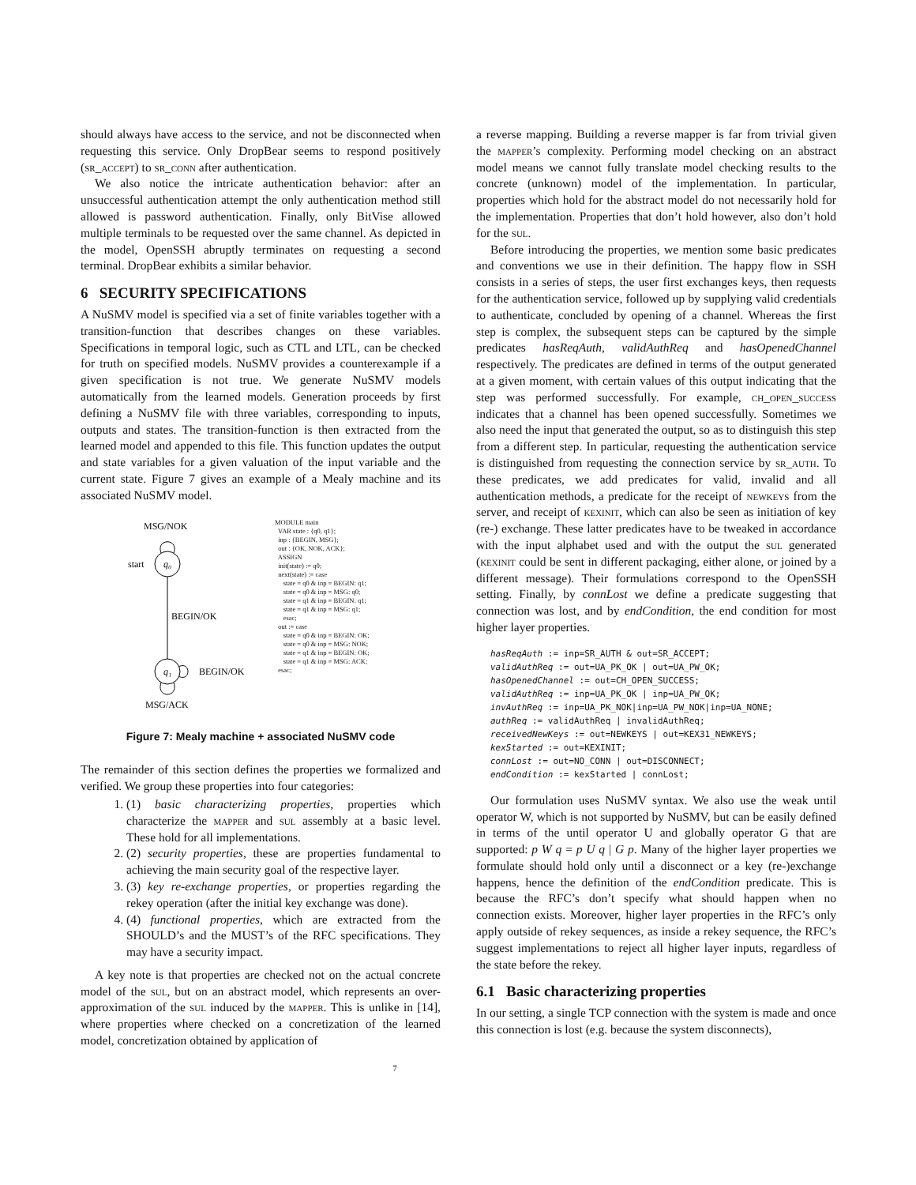should always have access to the service, and not be disconnected when requesting this service. Only DropBear seems to respond positively (sr_accept) to sr_conn after authentication.
We also notice the intricate authentication behavior: after an unsuccessful authentication attempt the only authentication method still allowed is password authentication. Finally, only BitVise allowed multiple terminals to be requested over the same channel. As depicted in the model, OpenSSH abruptly terminates on requesting a second terminal. DropBear exhibits a similar behavior.
6 SECURITY SPECIFICATIONS
A NuSMV model is specified via a set of finite variables together with a transition-function that describes changes on these variables. Specifications in temporal logic, such as CTL and LTL, can be checked for truth on specified models. NuSMV provides a counterexample if a given specification is not true. We generate NuSMV models automatically from the learned models. Generation proceeds by first defining a NuSMV file with three variables, corresponding to inputs, outputs and states. The transition-function is then extracted from the learned model and appended to this file. This function updates the output and state variables for a given valuation of the input variable and the current state. Figure 7 gives an example of a Mealy machine and its associated NuSMV model.
MSG/NOK
q₀
start
BEGIN/OK
q₁
BEGIN/OK
MSG/ACK
MODULE main VAR state : {q0, q1}; inp : {BEGIN, MSG}; out : {OK, NOK, ACK}; ASSIGN init(state) := q0; next(state) := case state = q0 & inp = BEGIN: q1; state = q0 & inp = MSG: q0; state = q1 & inp = BEGIN: q1; state = q1 & inp = MSG: q1; esac; out := case state = q0 & inp = BEGIN: OK; state = q0 & inp = MSG: NOK; state = q1 & inp = BEGIN: OK; state = q1 & inp = MSG: ACK; esac;
Figure 7: Mealy machine + associated NuSMV code
The remainder of this section defines the properties we formalized and verified. We group these properties into four categories:
1. (1) basic characterizing properties, properties which characterize the mapper and sul assembly at a basic level. These hold for all implementations.
2. (2) security properties, these are properties fundamental to achieving the main security goal of the respective layer.
3. (3) key re-exchange properties, or properties regarding the rekey operation (after the initial key exchange was done).
4. (4) functional properties, which are extracted from the SHOULD’s and the MUST’s of the RFC specifications. They may have a security impact.
A key note is that properties are checked not on the actual concrete model of the sul, but on an abstract model, which represents an over-approximation of the sul induced by the mapper. This is unlike in [14], where properties where checked on a concretization of the learned model, concretization obtained by application of
a reverse mapping. Building a reverse mapper is far from trivial given the mapper’s complexity. Performing model checking on an abstract model means we cannot fully translate model checking results to the concrete (unknown) model of the implementation. In particular, properties which hold for the abstract model do not necessarily hold for the implementation. Properties that don’t hold however, also don’t hold for the sul.
Before introducing the properties, we mention some basic predicates and conventions we use in their definition. The happy flow in SSH consists in a series of steps, the user first exchanges keys, then requests for the authentication service, followed up by supplying valid credentials to authenticate, concluded by opening of a channel. Whereas the first step is complex, the subsequent steps can be captured by the simple predicates hasReqAuth, validAuthReq and hasOpenedChannel respectively. The predicates are defined in terms of the output generated at a given moment, with certain values of this output indicating that the step was performed successfully. For example, ch_open_success indicates that a channel has been opened successfully. Sometimes we also need the input that generated the output, so as to distinguish this step from a different step. In particular, requesting the authentication service is distinguished from requesting the connection service by sr_auth. To these predicates, we add predicates for valid, invalid and all authentication methods, a predicate for the receipt of newkeys from the server, and receipt of kexinit, which can also be seen as initiation of key (re-) exchange. These latter predicates have to be tweaked in accordance with the input alphabet used and with the output the sul generated (kexinit could be sent in different packaging, either alone, or joined by a different message). Their formulations correspond to the OpenSSH setting. Finally, by connLost we define a predicate suggesting that connection was lost, and by endCondition, the end condition for most higher layer properties.
hasReqAuth := inp=SR_AUTH & out=SR_ACCEPT; validAuthReq := out=UA_PK_OK | out=UA_PW_OK; hasOpenedChannel := out=CH_OPEN_SUCCESS; validAuthReq := inp=UA_PK_OK | inp=UA_PW_OK; invAuthReq := inp=UA_PK_NOK|inp=UA_PW_NOK|inp=UA_NONE; authReq := validAuthReq | invalidAuthReq; receivedNewKeys := out=NEWKEYS | out=KEX31_NEWKEYS; kexStarted := out=KEXINIT; connLost := out=NO_CONN | out=DISCONNECT; endCondition := kexStarted | connLost;
Our formulation uses NuSMV syntax. We also use the weak until operator W, which is not supported by NuSMV, but can be easily defined in terms of the until operator U and globally operator G that are supported: p W q = p U q | G p. Many of the higher layer properties we formulate should hold only until a disconnect or a key (re-)exchange happens, hence the definition of the endCondition predicate. This is because the RFC’s don’t specify what should happen when no connection exists. Moreover, higher layer properties in the RFC’s only apply outside of rekey sequences, as inside a rekey sequence, the RFC’s suggest implementations to reject all higher layer inputs, regardless of the state before the rekey.
6.1 Basic characterizing properties
In our setting, a single TCP connection with the system is made and once this connection is lost (e.g. because the system disconnects),
7